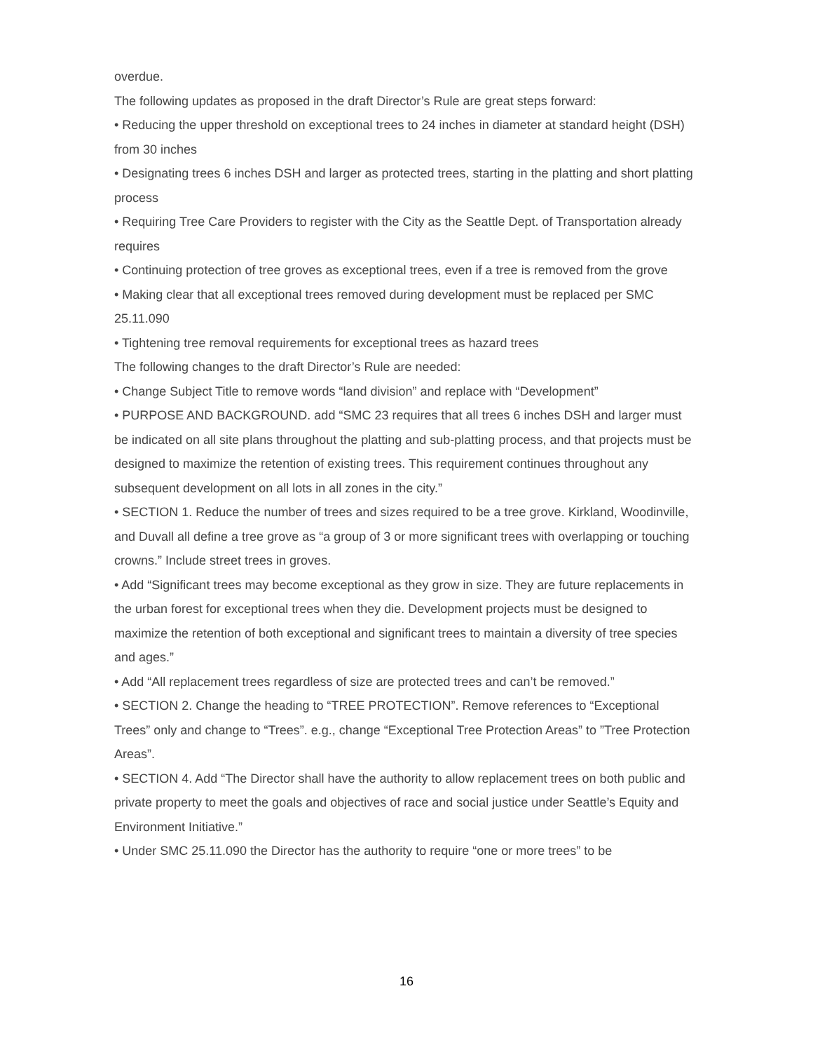overdue.
The following updates as proposed in the draft Director’s Rule are great steps forward:
• Reducing the upper threshold on exceptional trees to 24 inches in diameter at standard height (DSH) from 30 inches
• Designating trees 6 inches DSH and larger as protected trees, starting in the platting and short platting process
• Requiring Tree Care Providers to register with the City as the Seattle Dept. of Transportation already requires
• Continuing protection of tree groves as exceptional trees, even if a tree is removed from the grove
• Making clear that all exceptional trees removed during development must be replaced per SMC 25.11.090
• Tightening tree removal requirements for exceptional trees as hazard trees
The following changes to the draft Director’s Rule are needed:
• Change Subject Title to remove words “land division” and replace with “Development”
• PURPOSE AND BACKGROUND. add “SMC 23 requires that all trees 6 inches DSH and larger must be indicated on all site plans throughout the platting and sub-platting process, and that projects must be designed to maximize the retention of existing trees. This requirement continues throughout any subsequent development on all lots in all zones in the city.”
• SECTION 1. Reduce the number of trees and sizes required to be a tree grove. Kirkland, Woodinville, and Duvall all define a tree grove as “a group of 3 or more significant trees with overlapping or touching crowns.” Include street trees in groves.
• Add “Significant trees may become exceptional as they grow in size. They are future replacements in the urban forest for exceptional trees when they die. Development projects must be designed to maximize the retention of both exceptional and significant trees to maintain a diversity of tree species and ages.”
• Add “All replacement trees regardless of size are protected trees and can’t be removed.”
• SECTION 2. Change the heading to “TREE PROTECTION”. Remove references to “Exceptional Trees” only and change to “Trees”. e.g., change “Exceptional Tree Protection Areas” to ”Tree Protection Areas”.
• SECTION 4. Add “The Director shall have the authority to allow replacement trees on both public and private property to meet the goals and objectives of race and social justice under Seattle’s Equity and Environment Initiative.”
• Under SMC 25.11.090 the Director has the authority to require “one or more trees” to be
16